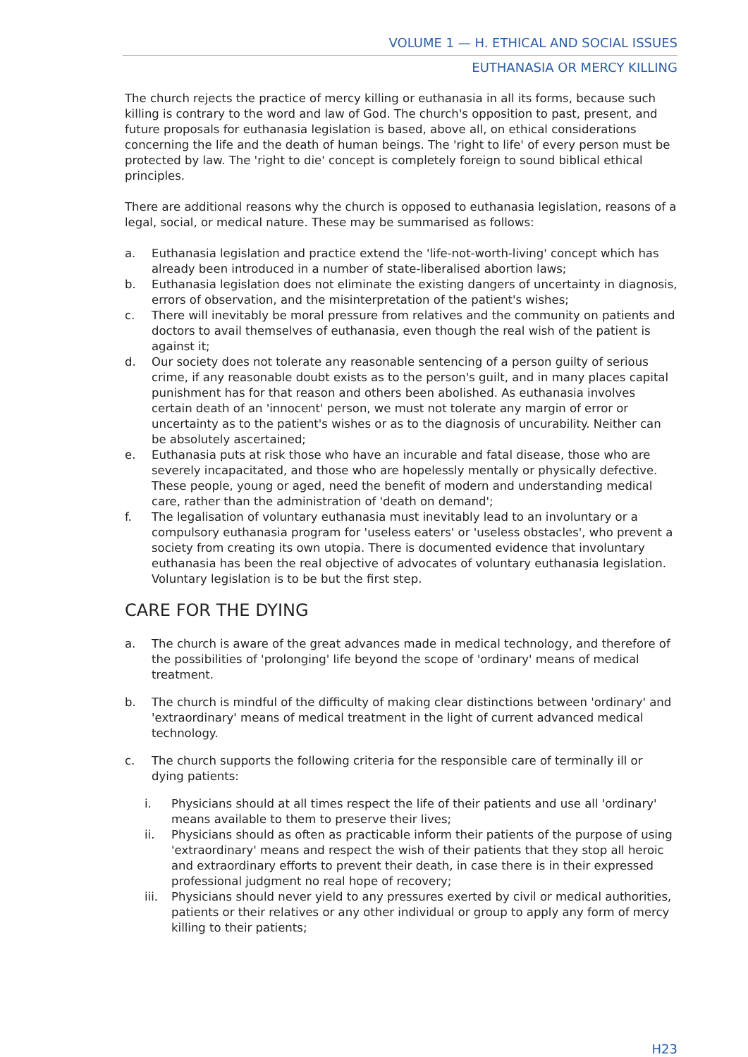VOLUME 1 — H. ETHICAL AND SOCIAL ISSUES
EUTHANASIA OR MERCY KILLING
The church rejects the practice of mercy killing or euthanasia in all its forms, because such killing is contrary to the word and law of God. The church's opposition to past, present, and future proposals for euthanasia legislation is based, above all, on ethical considerations concerning the life and the death of human beings. The 'right to life' of every person must be protected by law. The 'right to die' concept is completely foreign to sound biblical ethical principles.
There are additional reasons why the church is opposed to euthanasia legislation, reasons of a legal, social, or medical nature. These may be summarised as follows:
a. Euthanasia legislation and practice extend the 'life-not-worth-living' concept which has already been introduced in a number of state-liberalised abortion laws;
b. Euthanasia legislation does not eliminate the existing dangers of uncertainty in diagnosis, errors of observation, and the misinterpretation of the patient's wishes;
c. There will inevitably be moral pressure from relatives and the community on patients and doctors to avail themselves of euthanasia, even though the real wish of the patient is against it;
d. Our society does not tolerate any reasonable sentencing of a person guilty of serious crime, if any reasonable doubt exists as to the person's guilt, and in many places capital punishment has for that reason and others been abolished. As euthanasia involves certain death of an 'innocent' person, we must not tolerate any margin of error or uncertainty as to the patient's wishes or as to the diagnosis of uncurability. Neither can be absolutely ascertained;
e. Euthanasia puts at risk those who have an incurable and fatal disease, those who are severely incapacitated, and those who are hopelessly mentally or physically defective. These people, young or aged, need the benefit of modern and understanding medical care, rather than the administration of 'death on demand';
f. The legalisation of voluntary euthanasia must inevitably lead to an involuntary or a compulsory euthanasia program for 'useless eaters' or 'useless obstacles', who prevent a society from creating its own utopia. There is documented evidence that involuntary euthanasia has been the real objective of advocates of voluntary euthanasia legislation. Voluntary legislation is to be but the first step.
CARE FOR THE DYING
a. The church is aware of the great advances made in medical technology, and therefore of the possibilities of 'prolonging' life beyond the scope of 'ordinary' means of medical treatment.
b. The church is mindful of the difficulty of making clear distinctions between 'ordinary' and 'extraordinary' means of medical treatment in the light of current advanced medical technology.
c. The church supports the following criteria for the responsible care of terminally ill or dying patients:
i. Physicians should at all times respect the life of their patients and use all 'ordinary' means available to them to preserve their lives;
ii. Physicians should as often as practicable inform their patients of the purpose of using 'extraordinary' means and respect the wish of their patients that they stop all heroic and extraordinary efforts to prevent their death, in case there is in their expressed professional judgment no real hope of recovery;
iii. Physicians should never yield to any pressures exerted by civil or medical authorities, patients or their relatives or any other individual or group to apply any form of mercy killing to their patients;
H23